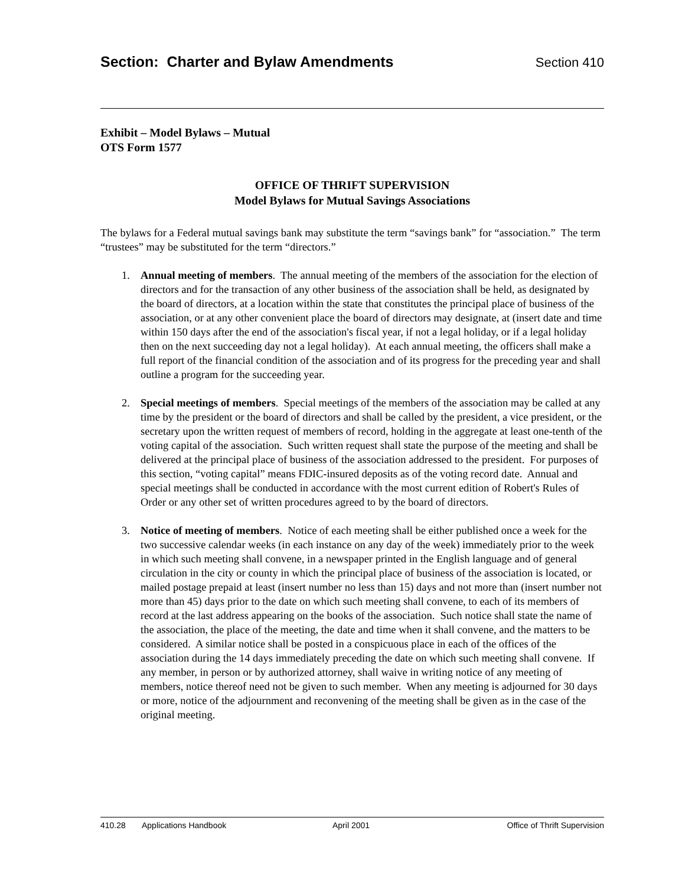Section: Charter and Bylaw Amendments
Section 410
Exhibit – Model Bylaws – Mutual
OTS Form 1577
OFFICE OF THRIFT SUPERVISION
Model Bylaws for Mutual Savings Associations
The bylaws for a Federal mutual savings bank may substitute the term “savings bank” for “association.” The term “trustees” may be substituted for the term “directors.”
1. Annual meeting of members. The annual meeting of the members of the association for the election of directors and for the transaction of any other business of the association shall be held, as designated by the board of directors, at a location within the state that constitutes the principal place of business of the association, or at any other convenient place the board of directors may designate, at (insert date and time within 150 days after the end of the association's fiscal year, if not a legal holiday, or if a legal holiday then on the next succeeding day not a legal holiday). At each annual meeting, the officers shall make a full report of the financial condition of the association and of its progress for the preceding year and shall outline a program for the succeeding year.
2. Special meetings of members. Special meetings of the members of the association may be called at any time by the president or the board of directors and shall be called by the president, a vice president, or the secretary upon the written request of members of record, holding in the aggregate at least one-tenth of the voting capital of the association. Such written request shall state the purpose of the meeting and shall be delivered at the principal place of business of the association addressed to the president. For purposes of this section, “voting capital” means FDIC-insured deposits as of the voting record date. Annual and special meetings shall be conducted in accordance with the most current edition of Robert's Rules of Order or any other set of written procedures agreed to by the board of directors.
3. Notice of meeting of members. Notice of each meeting shall be either published once a week for the two successive calendar weeks (in each instance on any day of the week) immediately prior to the week in which such meeting shall convene, in a newspaper printed in the English language and of general circulation in the city or county in which the principal place of business of the association is located, or mailed postage prepaid at least (insert number no less than 15) days and not more than (insert number not more than 45) days prior to the date on which such meeting shall convene, to each of its members of record at the last address appearing on the books of the association. Such notice shall state the name of the association, the place of the meeting, the date and time when it shall convene, and the matters to be considered. A similar notice shall be posted in a conspicuous place in each of the offices of the association during the 14 days immediately preceding the date on which such meeting shall convene. If any member, in person or by authorized attorney, shall waive in writing notice of any meeting of members, notice thereof need not be given to such member. When any meeting is adjourned for 30 days or more, notice of the adjournment and reconvening of the meeting shall be given as in the case of the original meeting.
410.28 Applications Handbook April 2001 Office of Thrift Supervision